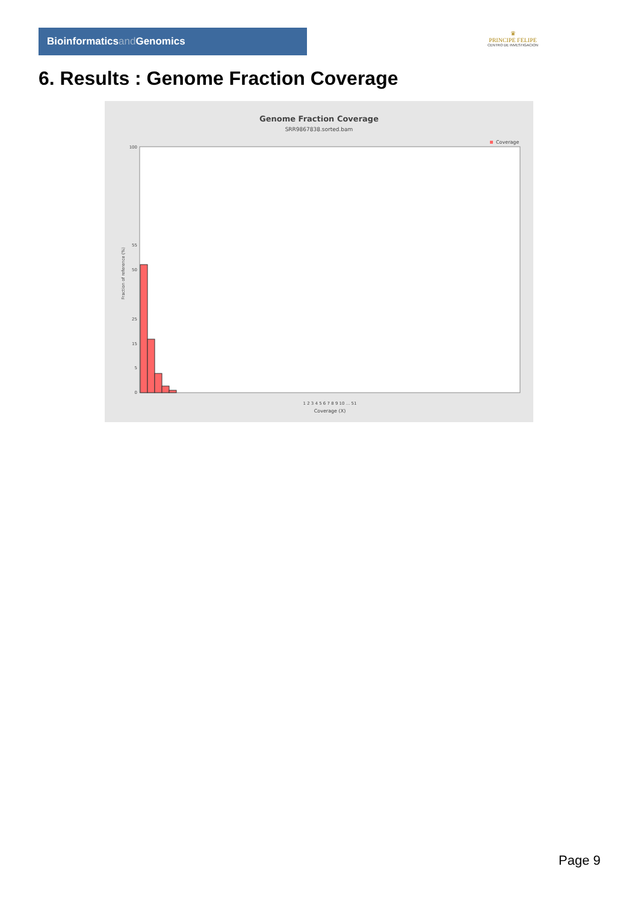Bioinformaticsand Genomics
♛
PRINCIPE FELIPE
CENTRO DE INVESTIGACION
6. Results : Genome Fraction Coverage
Genome Fraction Coverage
SRR9867838.sorted.bam
Coverage
Fraction of reference (%)
100
55
50
25
15
5
0
1 2 3 4 5 6 7 8 9 10 ... 51
Coverage (X)
Page 9